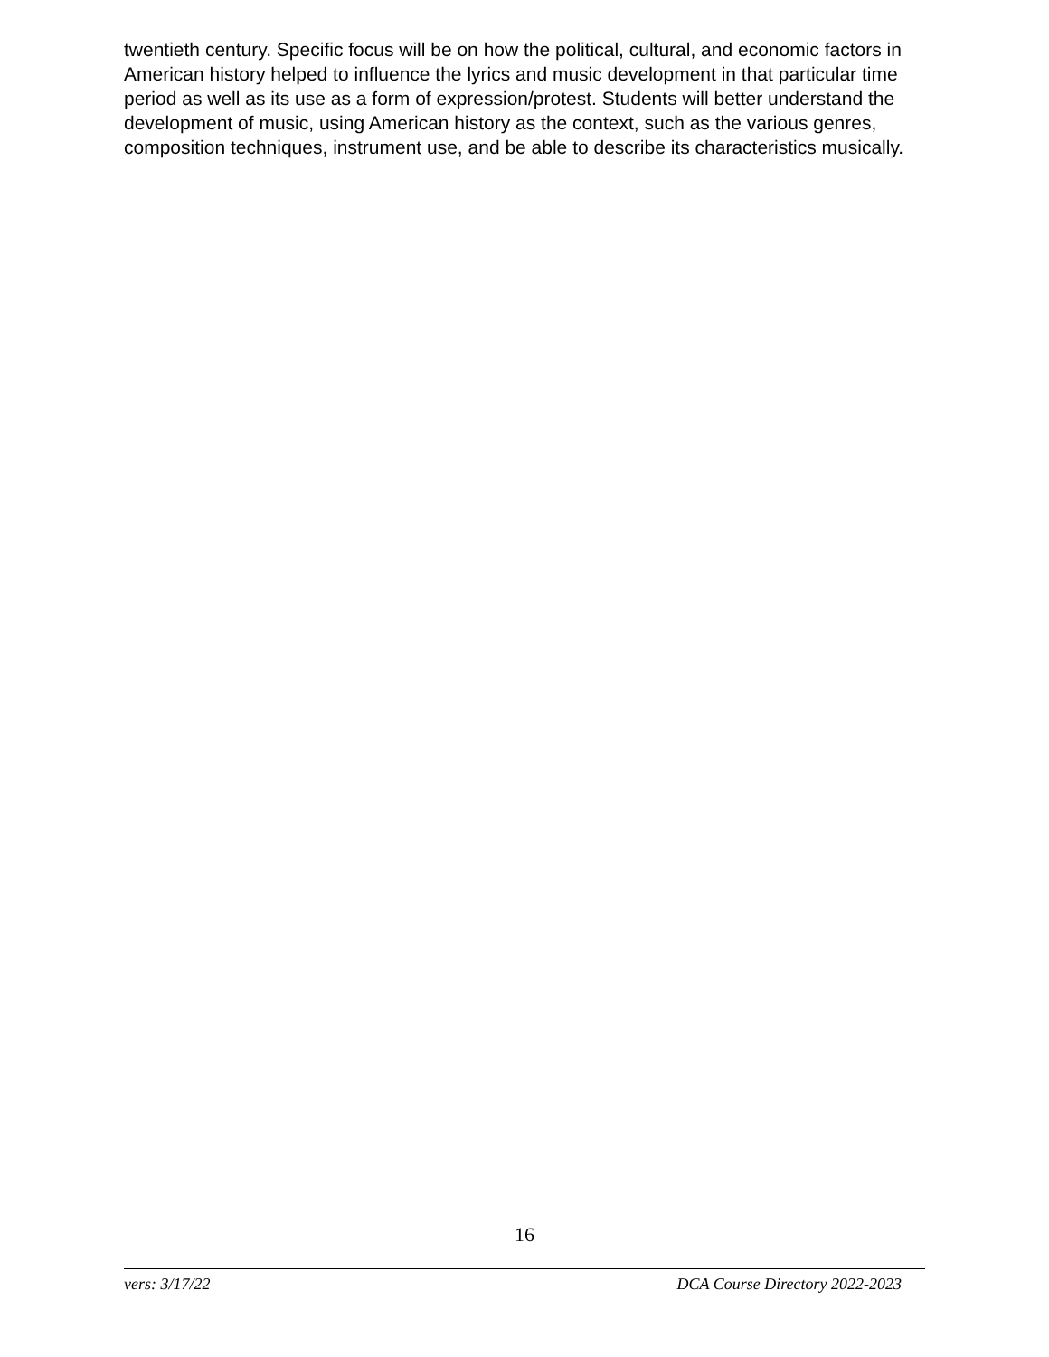twentieth century. Specific focus will be on how the political, cultural, and economic factors in American history helped to influence the lyrics and music development in that particular time period as well as its use as a form of expression/protest. Students will better understand the development of music, using American history as the context, such as the various genres, composition techniques, instrument use, and be able to describe its characteristics musically.
16
vers: 3/17/22 DCA Course Directory 2022-2023